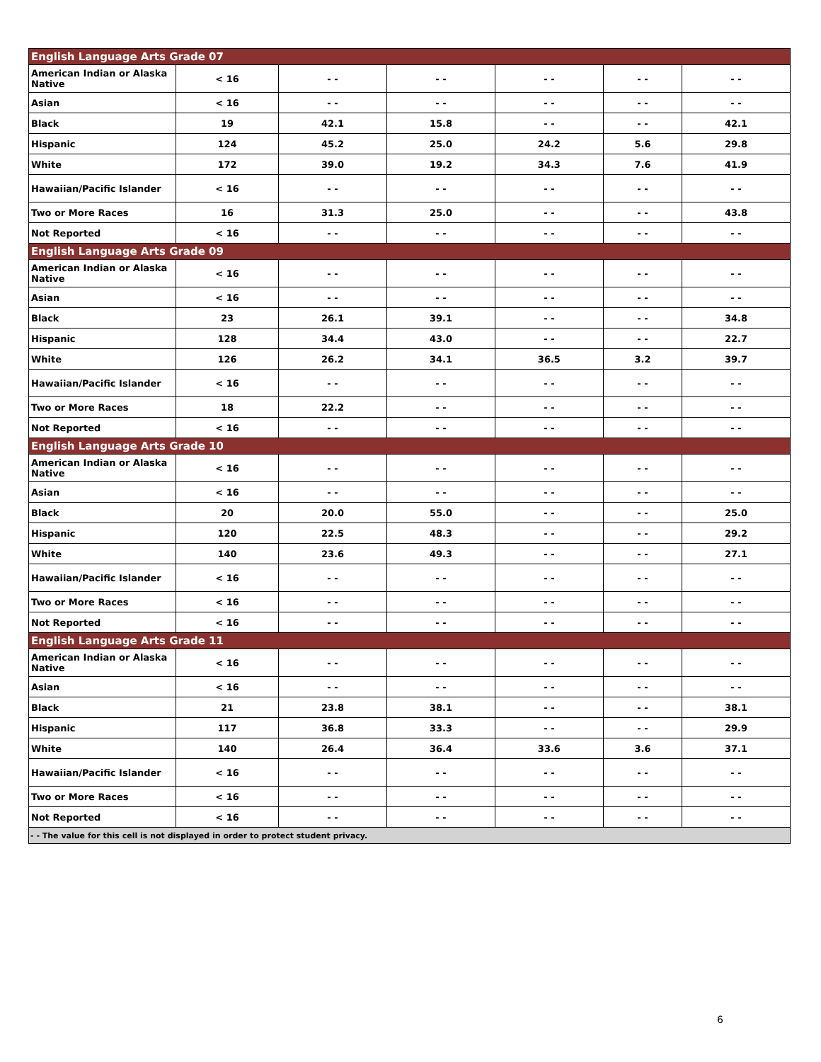| English Language Arts Grade 07 | | | | | | |
| --- | --- | --- | --- | --- | --- | --- |
| American Indian or Alaska Native | < 16 | - - | - - | - - | - - | - - |
| Asian | < 16 | - - | - - | - - | - - | - - |
| Black | 19 | 42.1 | 15.8 | - - | - - | 42.1 |
| Hispanic | 124 | 45.2 | 25.0 | 24.2 | 5.6 | 29.8 |
| White | 172 | 39.0 | 19.2 | 34.3 | 7.6 | 41.9 |
| Hawaiian/Pacific Islander | < 16 | - - | - - | - - | - - | - - |
| Two or More Races | 16 | 31.3 | 25.0 | - - | - - | 43.8 |
| Not Reported | < 16 | - - | - - | - - | - - | - - |
| English Language Arts Grade 09 | | | | | | |
| American Indian or Alaska Native | < 16 | - - | - - | - - | - - | - - |
| Asian | < 16 | - - | - - | - - | - - | - - |
| Black | 23 | 26.1 | 39.1 | - - | - - | 34.8 |
| Hispanic | 128 | 34.4 | 43.0 | - - | - - | 22.7 |
| White | 126 | 26.2 | 34.1 | 36.5 | 3.2 | 39.7 |
| Hawaiian/Pacific Islander | < 16 | - - | - - | - - | - - | - - |
| Two or More Races | 18 | 22.2 | - - | - - | - - | - - |
| Not Reported | < 16 | - - | - - | - - | - - | - - |
| English Language Arts Grade 10 | | | | | | |
| American Indian or Alaska Native | < 16 | - - | - - | - - | - - | - - |
| Asian | < 16 | - - | - - | - - | - - | - - |
| Black | 20 | 20.0 | 55.0 | - - | - - | 25.0 |
| Hispanic | 120 | 22.5 | 48.3 | - - | - - | 29.2 |
| White | 140 | 23.6 | 49.3 | - - | - - | 27.1 |
| Hawaiian/Pacific Islander | < 16 | - - | - - | - - | - - | - - |
| Two or More Races | < 16 | - - | - - | - - | - - | - - |
| Not Reported | < 16 | - - | - - | - - | - - | - - |
| English Language Arts Grade 11 | | | | | | |
| American Indian or Alaska Native | < 16 | - - | - - | - - | - - | - - |
| Asian | < 16 | - - | - - | - - | - - | - - |
| Black | 21 | 23.8 | 38.1 | - - | - - | 38.1 |
| Hispanic | 117 | 36.8 | 33.3 | - - | - - | 29.9 |
| White | 140 | 26.4 | 36.4 | 33.6 | 3.6 | 37.1 |
| Hawaiian/Pacific Islander | < 16 | - - | - - | - - | - - | - - |
| Two or More Races | < 16 | - - | - - | - - | - - | - - |
| Not Reported | < 16 | - - | - - | - - | - - | - - |
| - - The value for this cell is not displayed in order to protect student privacy. | | | | | | |
6